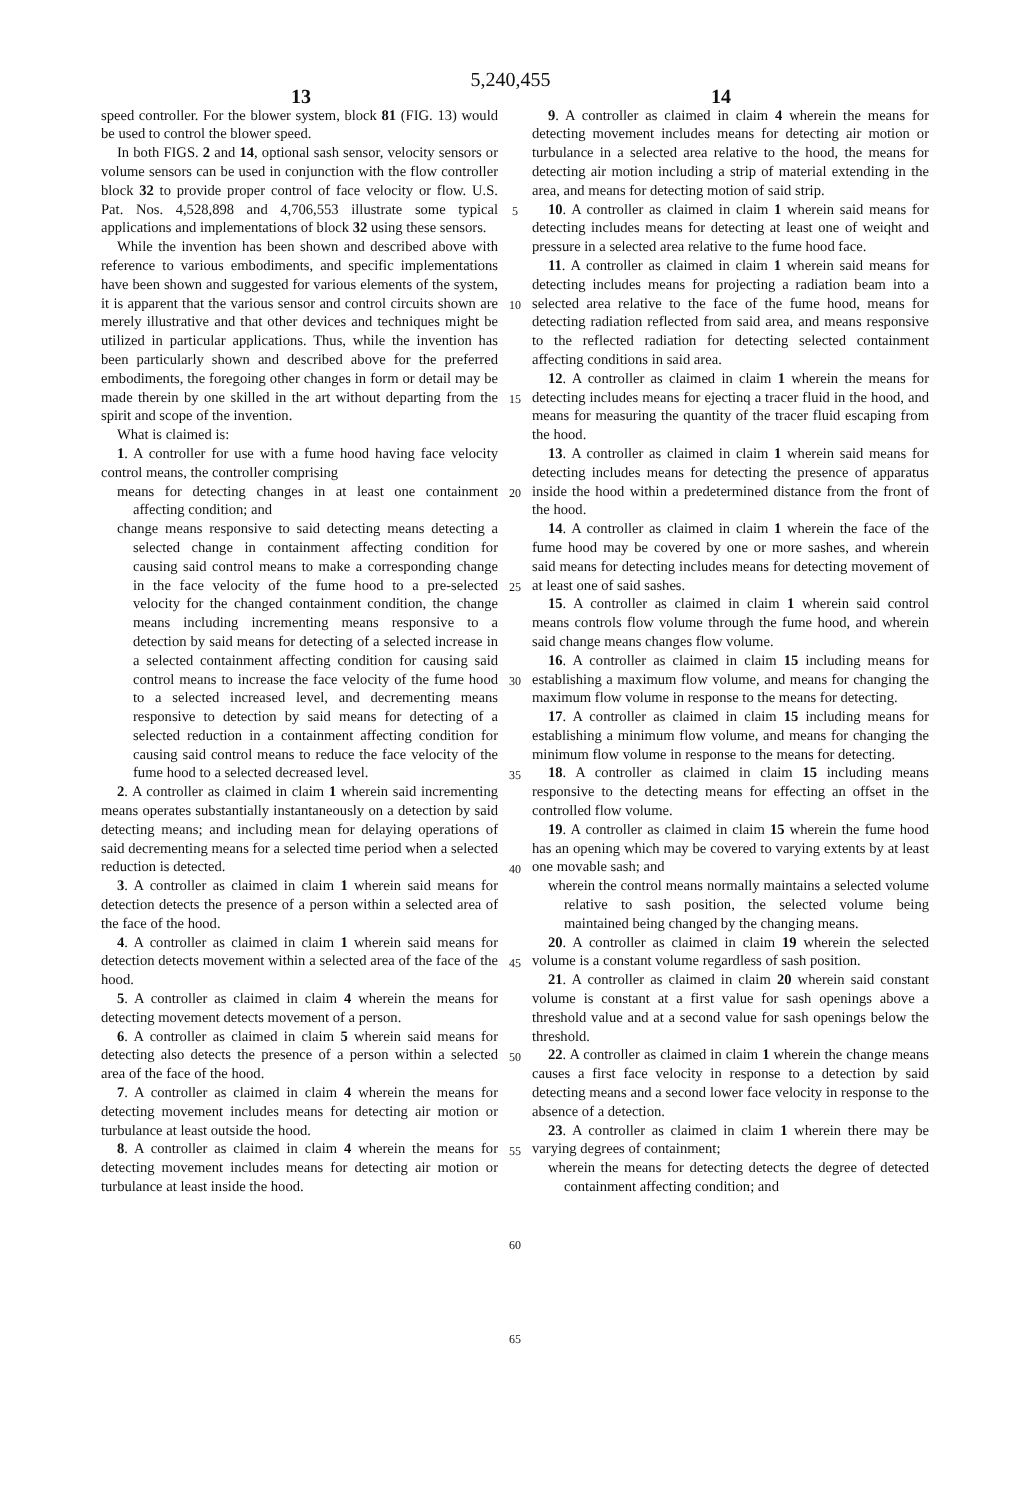5,240,455
13 14
speed controller. For the blower system, block 81 (FIG. 13) would be used to control the blower speed.
In both FIGS. 2 and 14, optional sash sensor, velocity sensors or volume sensors can be used in conjunction with the flow controller block 32 to provide proper control of face velocity or flow. U.S. Pat. Nos. 4,528,898 and 4,706,553 illustrate some typical applications and implementations of block 32 using these sensors.
While the invention has been shown and described above with reference to various embodiments, and specific implementations have been shown and suggested for various elements of the system, it is apparent that the various sensor and control circuits shown are merely illustrative and that other devices and techniques might be utilized in particular applications. Thus, while the invention has been particularly shown and described above for the preferred embodiments, the foregoing other changes in form or detail may be made therein by one skilled in the art without departing from the spirit and scope of the invention.
What is claimed is:
1. A controller for use with a fume hood having face velocity control means, the controller comprising
means for detecting changes in at least one containment affecting condition; and
change means responsive to said detecting means detecting a selected change in containment affecting condition for causing said control means to make a corresponding change in the face velocity of the fume hood to a pre-selected velocity for the changed containment condition, the change means including incrementing means responsive to a detection by said means for detecting of a selected increase in a selected containment affecting condition for causing said control means to increase the face velocity of the fume hood to a selected increased level, and decrementing means responsive to detection by said means for detecting of a selected reduction in a containment affecting condition for causing said control means to reduce the face velocity of the fume hood to a selected decreased level.
2. A controller as claimed in claim 1 wherein said incrementing means operates substantially instantaneously on a detection by said detecting means; and including mean for delaying operations of said decrementing means for a selected time period when a selected reduction is detected.
3. A controller as claimed in claim 1 wherein said means for detection detects the presence of a person within a selected area of the face of the hood.
4. A controller as claimed in claim 1 wherein said means for detection detects movement within a selected area of the face of the hood.
5. A controller as claimed in claim 4 wherein the means for detecting movement detects movement of a person.
6. A controller as claimed in claim 5 wherein said means for detecting also detects the presence of a person within a selected area of the face of the hood.
7. A controller as claimed in claim 4 wherein the means for detecting movement includes means for detecting air motion or turbulance at least outside the hood.
8. A controller as claimed in claim 4 wherein the means for detecting movement includes means for detecting air motion or turbulance at least inside the hood.
5
10
15
20
25
30
35
40
45
50
55
60
65
9. A controller as claimed in claim 4 wherein the means for detecting movement includes means for detecting air motion or turbulance in a selected area relative to the hood, the means for detecting air motion including a strip of material extending in the area, and means for detecting motion of said strip.
10. A controller as claimed in claim 1 wherein said means for detecting includes means for detecting at least one of weiqht and pressure in a selected area relative to the fume hood face.
11. A controller as claimed in claim 1 wherein said means for detecting includes means for projecting a radiation beam into a selected area relative to the face of the fume hood, means for detecting radiation reflected from said area, and means responsive to the reflected radiation for detecting selected containment affecting conditions in said area.
12. A controller as claimed in claim 1 wherein the means for detecting includes means for ejectinq a tracer fluid in the hood, and means for measuring the quantity of the tracer fluid escaping from the hood.
13. A controller as claimed in claim 1 wherein said means for detecting includes means for detecting the presence of apparatus inside the hood within a predetermined distance from the front of the hood.
14. A controller as claimed in claim 1 wherein the face of the fume hood may be covered by one or more sashes, and wherein said means for detecting includes means for detecting movement of at least one of said sashes.
15. A controller as claimed in claim 1 wherein said control means controls flow volume through the fume hood, and wherein said change means changes flow volume.
16. A controller as claimed in claim 15 including means for establishing a maximum flow volume, and means for changing the maximum flow volume in response to the means for detecting.
17. A controller as claimed in claim 15 including means for establishing a minimum flow volume, and means for changing the minimum flow volume in response to the means for detecting.
18. A controller as claimed in claim 15 including means responsive to the detecting means for effecting an offset in the controlled flow volume.
19. A controller as claimed in claim 15 wherein the fume hood has an opening which may be covered to varying extents by at least one movable sash; and
wherein the control means normally maintains a selected volume relative to sash position, the selected volume being maintained being changed by the changing means.
20. A controller as claimed in claim 19 wherein the selected volume is a constant volume regardless of sash position.
21. A controller as claimed in claim 20 wherein said constant volume is constant at a first value for sash openings above a threshold value and at a second value for sash openings below the threshold.
22. A controller as claimed in claim 1 wherein the change means causes a first face velocity in response to a detection by said detecting means and a second lower face velocity in response to the absence of a detection.
23. A controller as claimed in claim 1 wherein there may be varying degrees of containment;
wherein the means for detecting detects the degree of detected containment affecting condition; and